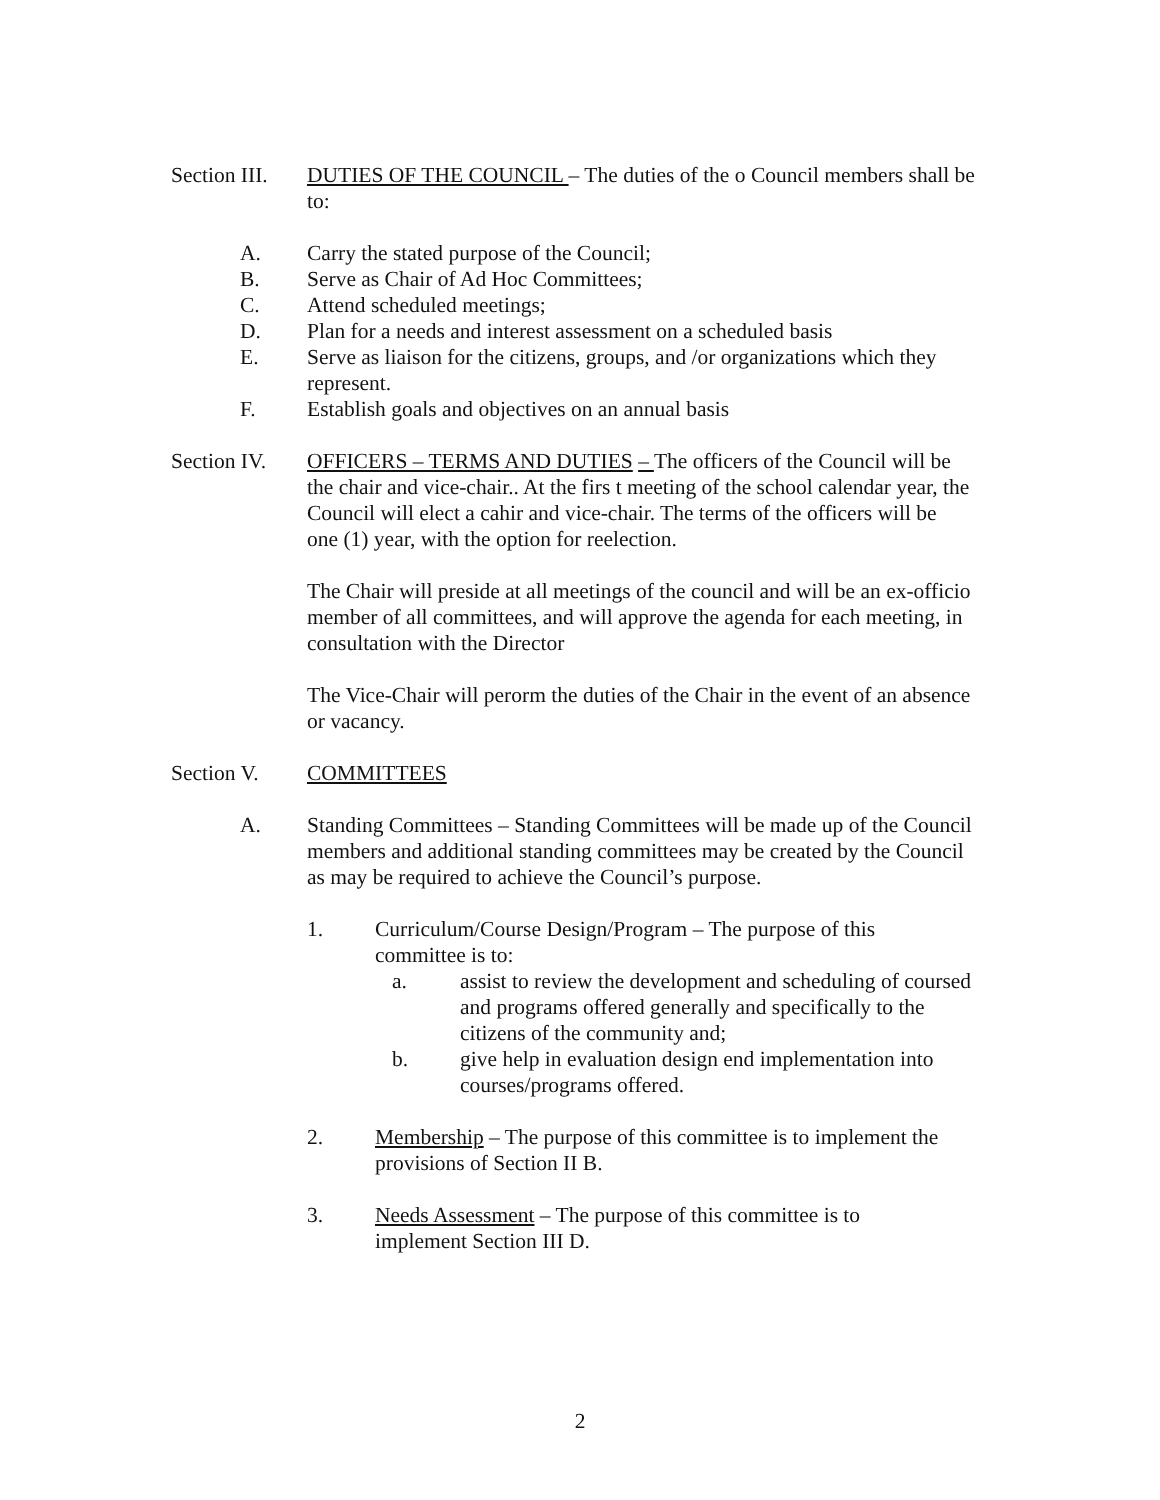Section III.
DUTIES OF THE COUNCIL – The duties of the o Council members shall be to:
A. Carry the stated purpose of the Council;
B. Serve as Chair of Ad Hoc Committees;
C. Attend scheduled meetings;
D. Plan for a needs and interest assessment on a scheduled basis
E. Serve as liaison for the citizens, groups, and /or organizations which they represent.
F. Establish goals and objectives on an annual basis
Section IV.
OFFICERS – TERMS AND DUTIES – The officers of the Council will be the chair and vice-chair.. At the firs t meeting of the school calendar year, the Council will elect a cahir and vice-chair. The terms of the officers will be one (1) year, with the option for reelection.
The Chair will preside at all meetings of the council and will be an ex-officio member of all committees, and will approve the agenda for each meeting, in consultation with the Director
The Vice-Chair will perorm the duties of the Chair in the event of an absence or vacancy.
Section V. COMMITTEES
A. Standing Committees – Standing Committees will be made up of the Council members and additional standing committees may be created by the Council as may be required to achieve the Council’s purpose.
1. Curriculum/Course Design/Program – The purpose of this committee is to:
a. assist to review the development and scheduling of coursed and programs offered generally and specifically to the citizens of the community and;
b. give help in evaluation design end implementation into courses/programs offered.
2. Membership – The purpose of this committee is to implement the provisions of Section II B.
3. Needs Assessment – The purpose of this committee is to implement Section III D.
2